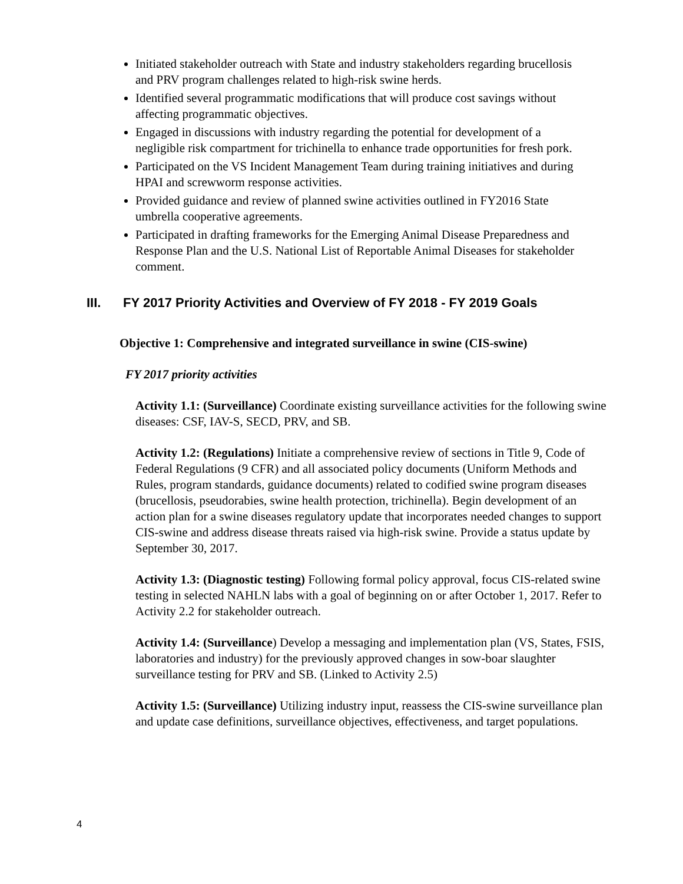Initiated stakeholder outreach with State and industry stakeholders regarding brucellosis and PRV program challenges related to high-risk swine herds.
Identified several programmatic modifications that will produce cost savings without affecting programmatic objectives.
Engaged in discussions with industry regarding the potential for development of a negligible risk compartment for trichinella to enhance trade opportunities for fresh pork.
Participated on the VS Incident Management Team during training initiatives and during HPAI and screwworm response activities.
Provided guidance and review of planned swine activities outlined in FY2016 State umbrella cooperative agreements.
Participated in drafting frameworks for the Emerging Animal Disease Preparedness and Response Plan and the U.S. National List of Reportable Animal Diseases for stakeholder comment.
III. FY 2017 Priority Activities and Overview of FY 2018 - FY 2019 Goals
Objective 1: Comprehensive and integrated surveillance in swine (CIS-swine)
FY 2017 priority activities
Activity 1.1: (Surveillance) Coordinate existing surveillance activities for the following swine diseases: CSF, IAV-S, SECD, PRV, and SB.
Activity 1.2: (Regulations) Initiate a comprehensive review of sections in Title 9, Code of Federal Regulations (9 CFR) and all associated policy documents (Uniform Methods and Rules, program standards, guidance documents) related to codified swine program diseases (brucellosis, pseudorabies, swine health protection, trichinella). Begin development of an action plan for a swine diseases regulatory update that incorporates needed changes to support CIS-swine and address disease threats raised via high-risk swine. Provide a status update by September 30, 2017.
Activity 1.3: (Diagnostic testing) Following formal policy approval, focus CIS-related swine testing in selected NAHLN labs with a goal of beginning on or after October 1, 2017. Refer to Activity 2.2 for stakeholder outreach.
Activity 1.4: (Surveillance) Develop a messaging and implementation plan (VS, States, FSIS, laboratories and industry) for the previously approved changes in sow-boar slaughter surveillance testing for PRV and SB. (Linked to Activity 2.5)
Activity 1.5: (Surveillance) Utilizing industry input, reassess the CIS-swine surveillance plan and update case definitions, surveillance objectives, effectiveness, and target populations.
4